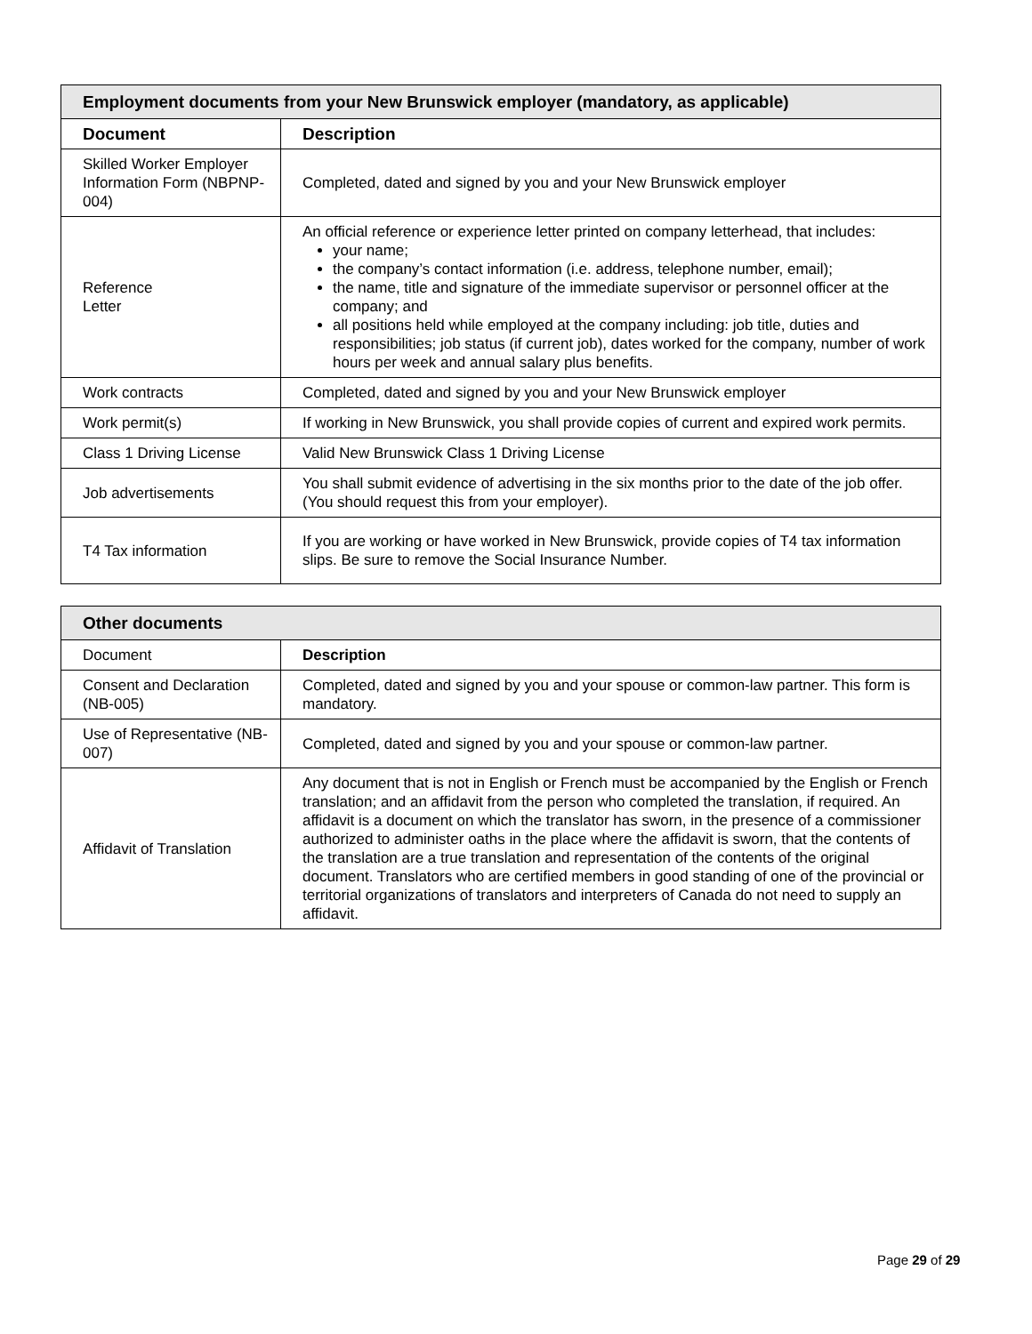| Employment documents from your New Brunswick employer (mandatory, as applicable) | |
| --- | --- |
| Document | Description |
| Skilled Worker Employer Information Form (NBPNP-004) | Completed, dated and signed by you and your New Brunswick employer |
| Reference Letter | An official reference or experience letter printed on company letterhead, that includes: your name; the company’s contact information (i.e. address, telephone number, email); the name, title and signature of the immediate supervisor or personnel officer at the company; and all positions held while employed at the company including: job title, duties and responsibilities; job status (if current job), dates worked for the company, number of work hours per week and annual salary plus benefits. |
| Work contracts | Completed, dated and signed by you and your New Brunswick employer |
| Work permit(s) | If working in New Brunswick, you shall provide copies of current and expired work permits. |
| Class 1 Driving License | Valid New Brunswick Class 1 Driving License |
| Job advertisements | You shall submit evidence of advertising in the six months prior to the date of the job offer. (You should request this from your employer). |
| T4 Tax information | If you are working or have worked in New Brunswick, provide copies of T4 tax information slips. Be sure to remove the Social Insurance Number. |
| Other documents | |
| --- | --- |
| Document | Description |
| Consent and Declaration (NB-005) | Completed, dated and signed by you and your spouse or common-law partner. This form is mandatory. |
| Use of Representative (NB-007) | Completed, dated and signed by you and your spouse or common-law partner. |
| Affidavit of Translation | Any document that is not in English or French must be accompanied by the English or French translation; and an affidavit from the person who completed the translation, if required. An affidavit is a document on which the translator has sworn, in the presence of a commissioner authorized to administer oaths in the place where the affidavit is sworn, that the contents of the translation are a true translation and representation of the contents of the original document. Translators who are certified members in good standing of one of the provincial or territorial organizations of translators and interpreters of Canada do not need to supply an affidavit. |
Page 29 of 29